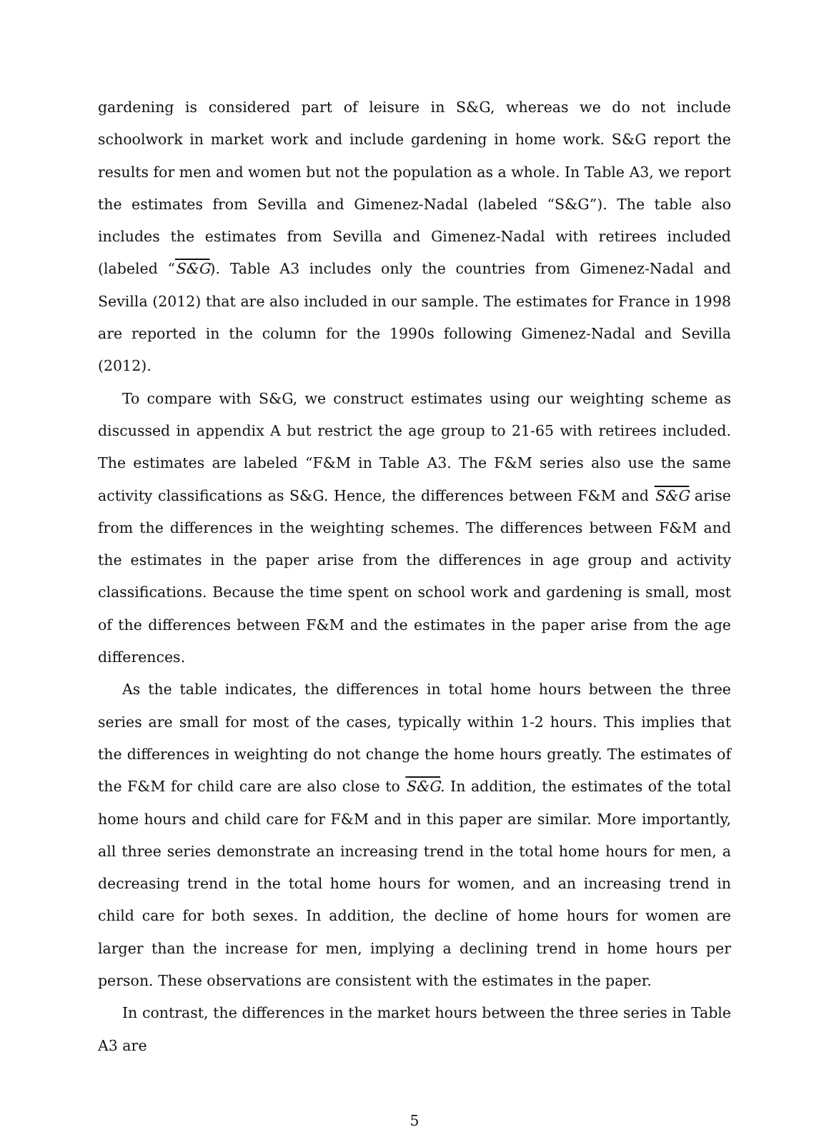gardening is considered part of leisure in S&G, whereas we do not include schoolwork in market work and include gardening in home work. S&G report the results for men and women but not the population as a whole. In Table A3, we report the estimates from Sevilla and Gimenez-Nadal (labeled “S&G”). The table also includes the estimates from Sevilla and Gimenez-Nadal with retirees included (labeled “S&G). Table A3 includes only the countries from Gimenez-Nadal and Sevilla (2012) that are also included in our sample. The estimates for France in 1998 are reported in the column for the 1990s following Gimenez-Nadal and Sevilla (2012).
To compare with S&G, we construct estimates using our weighting scheme as discussed in appendix A but restrict the age group to 21-65 with retirees included. The estimates are labeled “F&M in Table A3. The F&M series also use the same activity classifications as S&G. Hence, the differences between F&M and S&G arise from the differences in the weighting schemes. The differences between F&M and the estimates in the paper arise from the differences in age group and activity classifications. Because the time spent on school work and gardening is small, most of the differences between F&M and the estimates in the paper arise from the age differences.
As the table indicates, the differences in total home hours between the three series are small for most of the cases, typically within 1-2 hours. This implies that the differences in weighting do not change the home hours greatly. The estimates of the F&M for child care are also close to S&G. In addition, the estimates of the total home hours and child care for F&M and in this paper are similar. More importantly, all three series demonstrate an increasing trend in the total home hours for men, a decreasing trend in the total home hours for women, and an increasing trend in child care for both sexes. In addition, the decline of home hours for women are larger than the increase for men, implying a declining trend in home hours per person. These observations are consistent with the estimates in the paper.
In contrast, the differences in the market hours between the three series in Table A3 are
5